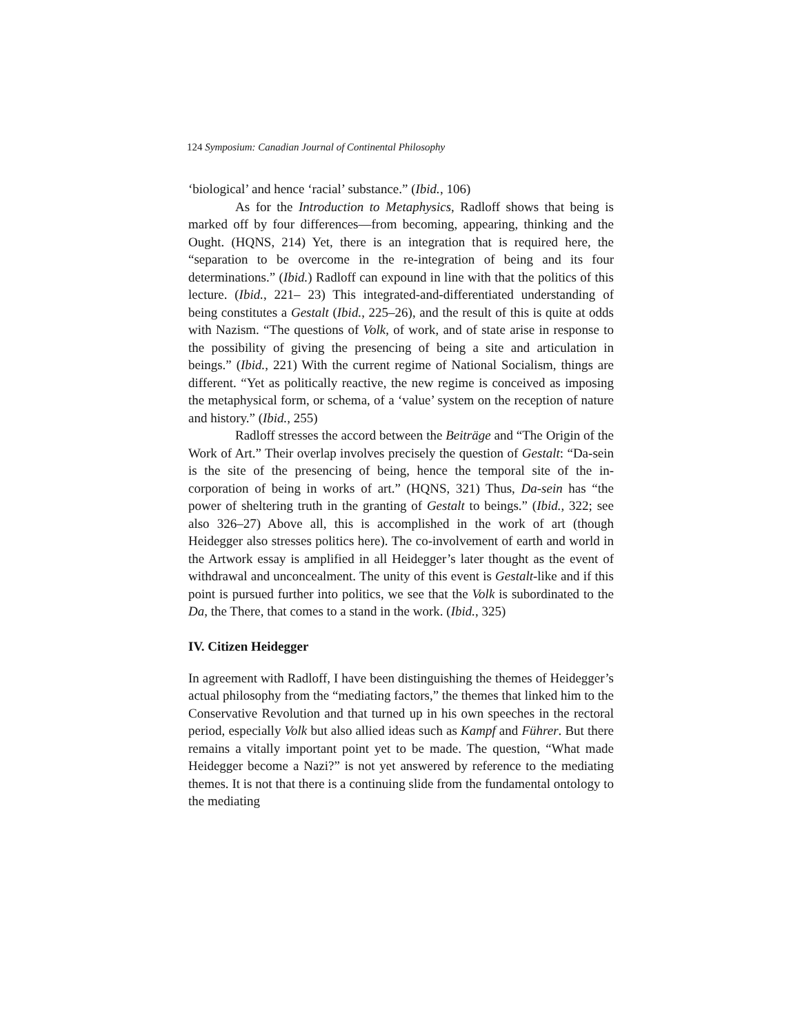124 Symposium: Canadian Journal of Continental Philosophy
‘biological’ and hence ‘racial’ substance.” (Ibid., 106)
As for the Introduction to Metaphysics, Radloff shows that being is marked off by four differences—from becoming, appearing, thinking and the Ought. (HQNS, 214) Yet, there is an integration that is required here, the “separation to be overcome in the re-integration of being and its four determinations.” (Ibid.) Radloff can expound in line with that the politics of this lecture. (Ibid., 221– 23) This integrated-and-differentiated understanding of being constitutes a Gestalt (Ibid., 225–26), and the result of this is quite at odds with Nazism. “The questions of Volk, of work, and of state arise in response to the possibility of giving the presencing of being a site and articulation in beings.” (Ibid., 221) With the current regime of National Socialism, things are different. “Yet as politically reactive, the new regime is conceived as imposing the metaphysical form, or schema, of a ‘value’ system on the reception of nature and history.” (Ibid., 255)
Radloff stresses the accord between the Beiträge and “The Origin of the Work of Art.” Their overlap involves precisely the question of Gestalt: “Da-sein is the site of the presencing of being, hence the temporal site of the in-corporation of being in works of art.” (HQNS, 321) Thus, Da-sein has “the power of sheltering truth in the granting of Gestalt to beings.” (Ibid., 322; see also 326–27) Above all, this is accomplished in the work of art (though Heidegger also stresses politics here). The co-involvement of earth and world in the Artwork essay is amplified in all Heidegger’s later thought as the event of withdrawal and unconcealment. The unity of this event is Gestalt-like and if this point is pursued further into politics, we see that the Volk is subordinated to the Da, the There, that comes to a stand in the work. (Ibid., 325)
IV. Citizen Heidegger
In agreement with Radloff, I have been distinguishing the themes of Heidegger’s actual philosophy from the “mediating factors,” the themes that linked him to the Conservative Revolution and that turned up in his own speeches in the rectoral period, especially Volk but also allied ideas such as Kampf and Führer. But there remains a vitally important point yet to be made. The question, “What made Heidegger become a Nazi?” is not yet answered by reference to the mediating themes. It is not that there is a continuing slide from the fundamental ontology to the mediating